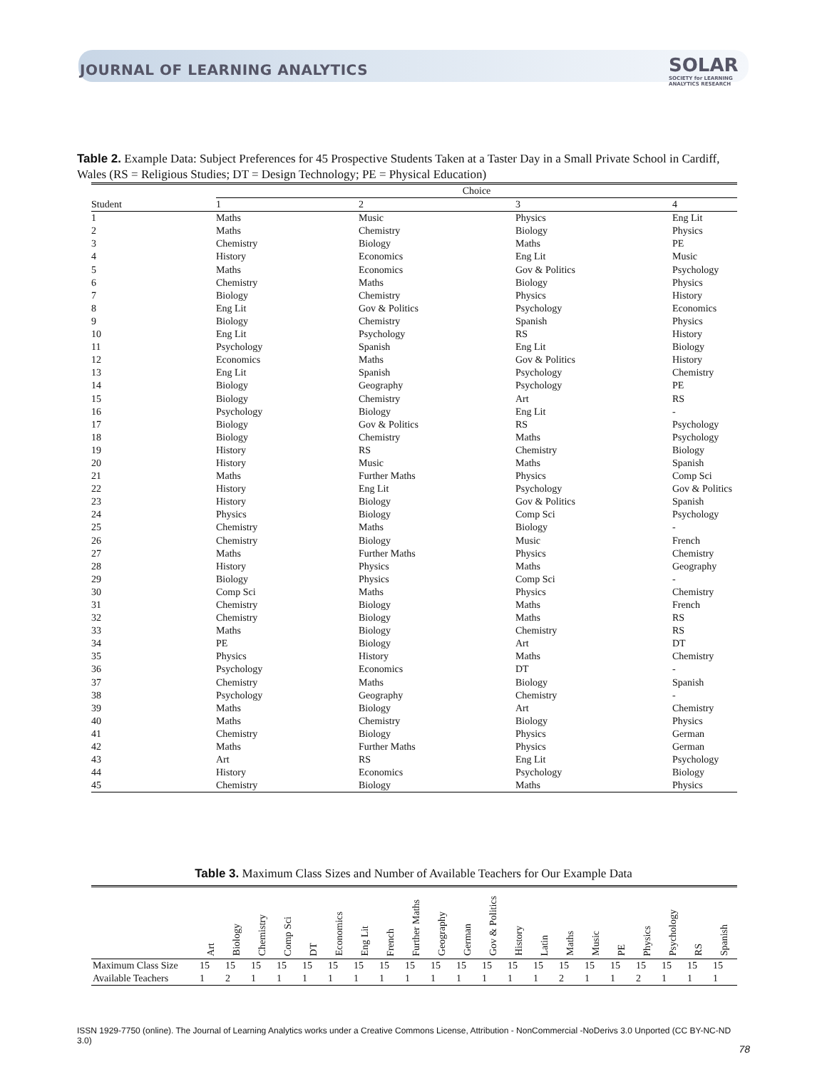JOURNAL OF LEARNING ANALYTICS
SOLAR
SOCIETY for LEARNING
ANALYTICS RESEARCH
Table 2. Example Data: Subject Preferences for 45 Prospective Students Taken at a Taster Day in a Small Private School in Cardiff, Wales (RS = Religious Studies; DT = Design Technology; PE = Physical Education)
| | Choice | | | |
| --- | --- | --- | --- | --- |
| Student | 1 | 2 | 3 | 4 |
| 1 | Maths | Music | Physics | Eng Lit |
| 2 | Maths | Chemistry | Biology | Physics |
| 3 | Chemistry | Biology | Maths | PE |
| 4 | History | Economics | Eng Lit | Music |
| 5 | Maths | Economics | Gov & Politics | Psychology |
| 6 | Chemistry | Maths | Biology | Physics |
| 7 | Biology | Chemistry | Physics | History |
| 8 | Eng Lit | Gov & Politics | Psychology | Economics |
| 9 | Biology | Chemistry | Spanish | Physics |
| 10 | Eng Lit | Psychology | RS | History |
| 11 | Psychology | Spanish | Eng Lit | Biology |
| 12 | Economics | Maths | Gov & Politics | History |
| 13 | Eng Lit | Spanish | Psychology | Chemistry |
| 14 | Biology | Geography | Psychology | PE |
| 15 | Biology | Chemistry | Art | RS |
| 16 | Psychology | Biology | Eng Lit | - |
| 17 | Biology | Gov & Politics | RS | Psychology |
| 18 | Biology | Chemistry | Maths | Psychology |
| 19 | History | RS | Chemistry | Biology |
| 20 | History | Music | Maths | Spanish |
| 21 | Maths | Further Maths | Physics | Comp Sci |
| 22 | History | Eng Lit | Psychology | Gov & Politics |
| 23 | History | Biology | Gov & Politics | Spanish |
| 24 | Physics | Biology | Comp Sci | Psychology |
| 25 | Chemistry | Maths | Biology | - |
| 26 | Chemistry | Biology | Music | French |
| 27 | Maths | Further Maths | Physics | Chemistry |
| 28 | History | Physics | Maths | Geography |
| 29 | Biology | Physics | Comp Sci | - |
| 30 | Comp Sci | Maths | Physics | Chemistry |
| 31 | Chemistry | Biology | Maths | French |
| 32 | Chemistry | Biology | Maths | RS |
| 33 | Maths | Biology | Chemistry | RS |
| 34 | PE | Biology | Art | DT |
| 35 | Physics | History | Maths | Chemistry |
| 36 | Psychology | Economics | DT | - |
| 37 | Chemistry | Maths | Biology | Spanish |
| 38 | Psychology | Geography | Chemistry | - |
| 39 | Maths | Biology | Art | Chemistry |
| 40 | Maths | Chemistry | Biology | Physics |
| 41 | Chemistry | Biology | Physics | German |
| 42 | Maths | Further Maths | Physics | German |
| 43 | Art | RS | Eng Lit | Psychology |
| 44 | History | Economics | Psychology | Biology |
| 45 | Chemistry | Biology | Maths | Physics |
Table 3. Maximum Class Sizes and Number of Available Teachers for Our Example Data
| | Art | Biology | Chemistry | Comp Sci | DT | Economics | Eng Lit | French | Further Maths | Geography | German | Gov & Politics | History | Latin | Maths | Music | PE | Physics | Psychology | RS | Spanish |
| --- | --- | --- | --- | --- | --- | --- | --- | --- | --- | --- | --- | --- | --- | --- | --- | --- | --- | --- | --- | --- | --- |
| Maximum Class Size | 15 | 15 | 15 | 15 | 15 | 15 | 15 | 15 | 15 | 15 | 15 | 15 | 15 | 15 | 15 | 15 | 15 | 15 | 15 | 15 | 15 |
| Available Teachers | 1 | 2 | 1 | 1 | 1 | 1 | 1 | 1 | 1 | 1 | 1 | 1 | 1 | 1 | 2 | 1 | 1 | 2 | 1 | 1 | 1 |
ISSN 1929-7750 (online). The Journal of Learning Analytics works under a Creative Commons License, Attribution - NonCommercial -NoDerivs 3.0 Unported (CC BY-NC-ND 3.0)
78